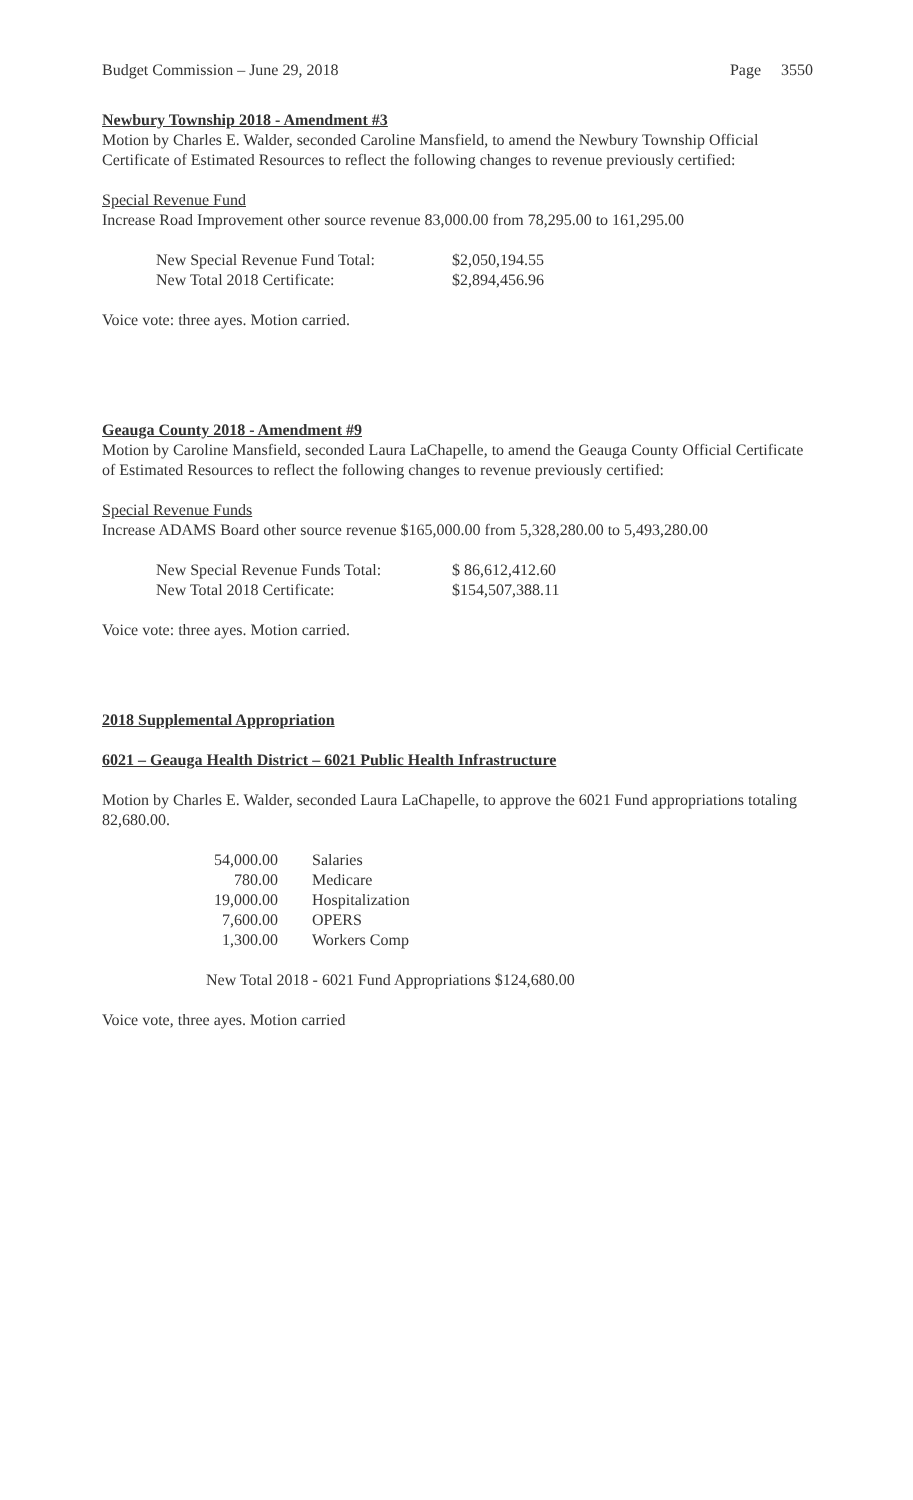Budget Commission – June 29, 2018 Page 3550
Newbury Township 2018 - Amendment #3
Motion by Charles E. Walder, seconded Caroline Mansfield, to amend the Newbury Township Official Certificate of Estimated Resources to reflect the following changes to revenue previously certified:
Special Revenue Fund
Increase Road Improvement other source revenue 83,000.00 from 78,295.00 to 161,295.00
| New Special Revenue Fund Total: | $2,050,194.55 |
| New Total 2018 Certificate: | $2,894,456.96 |
Voice vote: three ayes. Motion carried.
Geauga County 2018 - Amendment #9
Motion by Caroline Mansfield, seconded Laura LaChapelle, to amend the Geauga County Official Certificate of Estimated Resources to reflect the following changes to revenue previously certified:
Special Revenue Funds
Increase ADAMS Board other source revenue $165,000.00 from 5,328,280.00 to 5,493,280.00
| New Special Revenue Funds Total: | $ 86,612,412.60 |
| New Total 2018 Certificate: | $154,507,388.11 |
Voice vote: three ayes. Motion carried.
2018 Supplemental Appropriation
6021 – Geauga Health District – 6021 Public Health Infrastructure
Motion by Charles E. Walder, seconded Laura LaChapelle, to approve the 6021 Fund appropriations totaling 82,680.00.
| 54,000.00 | Salaries |
| 780.00 | Medicare |
| 19,000.00 | Hospitalization |
| 7,600.00 | OPERS |
| 1,300.00 | Workers Comp |
New Total 2018 - 6021 Fund Appropriations $124,680.00
Voice vote, three ayes. Motion carried